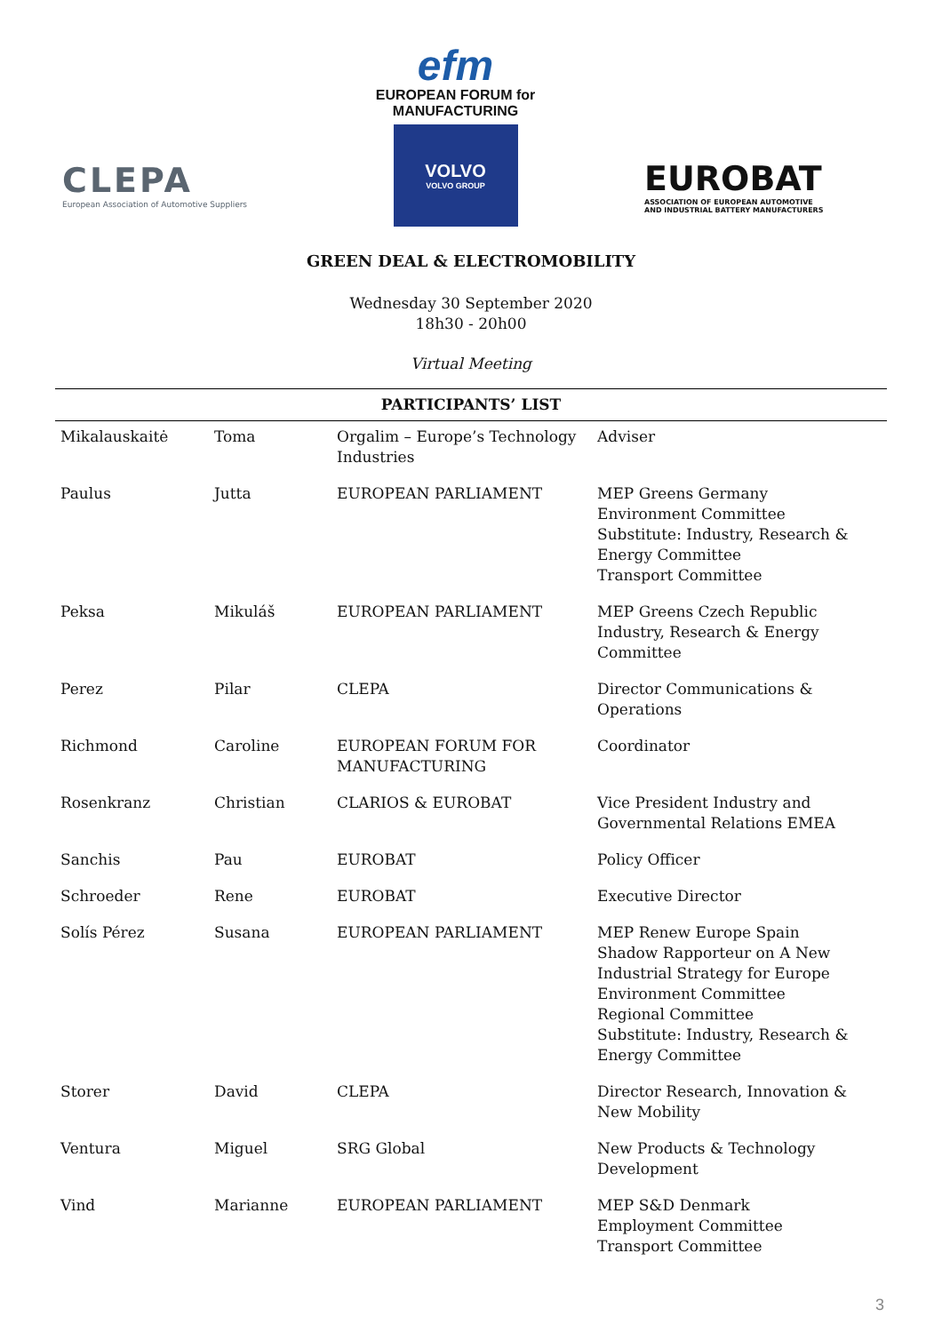CLEPA
European Association of Automotive Suppliers
efm
EUROPEAN FORUM for
MANUFACTURING
VOLVO
VOLVO GROUP
EUROBAT
ASSOCIATION OF EUROPEAN AUTOMOTIVE
AND INDUSTRIAL BATTERY MANUFACTURERS
GREEN DEAL & ELECTROMOBILITY
Wednesday 30 September 2020
18h30 - 20h00
Virtual Meeting
| PARTICIPANTS’ LIST | | | |
| --- | --- | --- | --- |
| Mikalauskaitė | Toma | Orgalim – Europe’s Technology Industries | Adviser |
| Paulus | Jutta | EUROPEAN PARLIAMENT | MEP Greens Germany Environment Committee Substitute: Industry, Research & Energy Committee Transport Committee |
| Peksa | Mikuláš | EUROPEAN PARLIAMENT | MEP Greens Czech Republic Industry, Research & Energy Committee |
| Perez | Pilar | CLEPA | Director Communications & Operations |
| Richmond | Caroline | EUROPEAN FORUM FOR MANUFACTURING | Coordinator |
| Rosenkranz | Christian | CLARIOS & EUROBAT | Vice President Industry and Governmental Relations EMEA |
| Sanchis | Pau | EUROBAT | Policy Officer |
| Schroeder | Rene | EUROBAT | Executive Director |
| Solís Pérez | Susana | EUROPEAN PARLIAMENT | MEP Renew Europe Spain Shadow Rapporteur on A New Industrial Strategy for Europe Environment Committee Regional Committee Substitute: Industry, Research & Energy Committee |
| Storer | David | CLEPA | Director Research, Innovation & New Mobility |
| Ventura | Miguel | SRG Global | New Products & Technology Development |
| Vind | Marianne | EUROPEAN PARLIAMENT | MEP S&D Denmark Employment Committee Transport Committee |
3